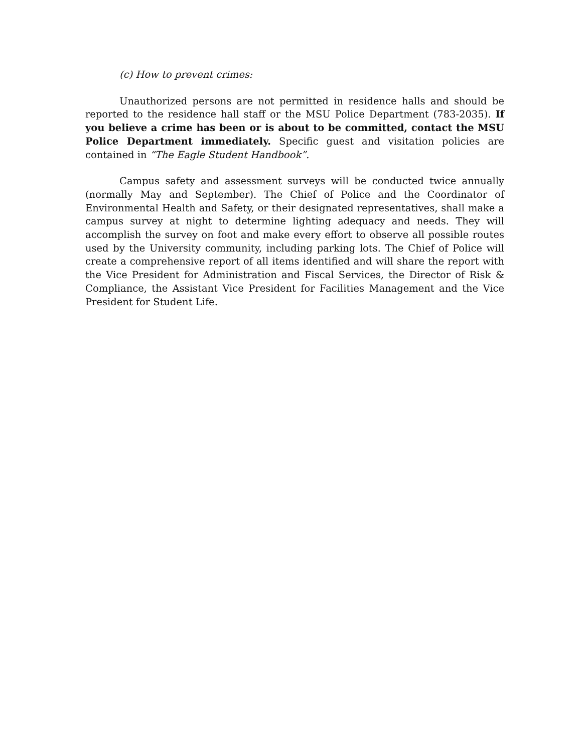(c) How to prevent crimes:
Unauthorized persons are not permitted in residence halls and should be reported to the residence hall staff or the MSU Police Department (783-2035). If you believe a crime has been or is about to be committed, contact the MSU Police Department immediately. Specific guest and visitation policies are contained in “The Eagle Student Handbook”.
Campus safety and assessment surveys will be conducted twice annually (normally May and September). The Chief of Police and the Coordinator of Environmental Health and Safety, or their designated representatives, shall make a campus survey at night to determine lighting adequacy and needs. They will accomplish the survey on foot and make every effort to observe all possible routes used by the University community, including parking lots. The Chief of Police will create a comprehensive report of all items identified and will share the report with the Vice President for Administration and Fiscal Services, the Director of Risk & Compliance, the Assistant Vice President for Facilities Management and the Vice President for Student Life.